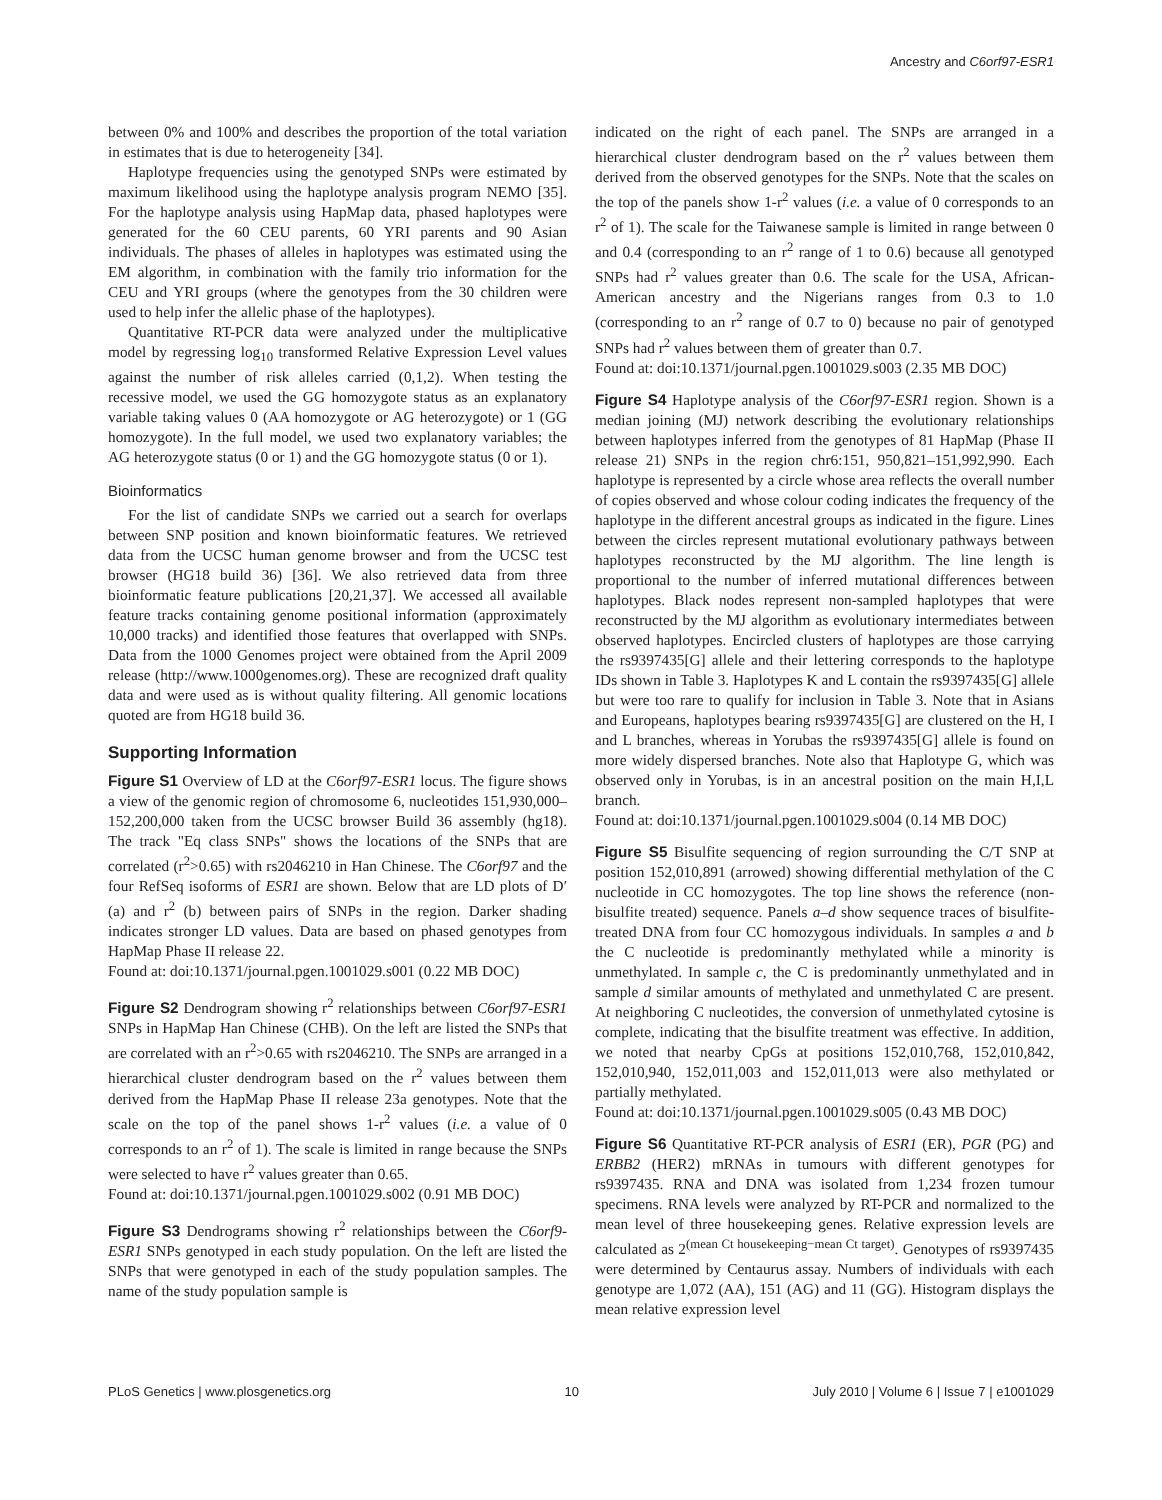Ancestry and C6orf97-ESR1
between 0% and 100% and describes the proportion of the total variation in estimates that is due to heterogeneity [34].
Haplotype frequencies using the genotyped SNPs were estimated by maximum likelihood using the haplotype analysis program NEMO [35]. For the haplotype analysis using HapMap data, phased haplotypes were generated for the 60 CEU parents, 60 YRI parents and 90 Asian individuals. The phases of alleles in haplotypes was estimated using the EM algorithm, in combination with the family trio information for the CEU and YRI groups (where the genotypes from the 30 children were used to help infer the allelic phase of the haplotypes).
Quantitative RT-PCR data were analyzed under the multiplicative model by regressing log<sub>10</sub> transformed Relative Expression Level values against the number of risk alleles carried (0,1,2). When testing the recessive model, we used the GG homozygote status as an explanatory variable taking values 0 (AA homozygote or AG heterozygote) or 1 (GG homozygote). In the full model, we used two explanatory variables; the AG heterozygote status (0 or 1) and the GG homozygote status (0 or 1).
Bioinformatics
For the list of candidate SNPs we carried out a search for overlaps between SNP position and known bioinformatic features. We retrieved data from the UCSC human genome browser and from the UCSC test browser (HG18 build 36) [36]. We also retrieved data from three bioinformatic feature publications [20,21,37]. We accessed all available feature tracks containing genome positional information (approximately 10,000 tracks) and identified those features that overlapped with SNPs. Data from the 1000 Genomes project were obtained from the April 2009 release (http://www.1000genomes.org). These are recognized draft quality data and were used as is without quality filtering. All genomic locations quoted are from HG18 build 36.
Supporting Information
Figure S1 Overview of LD at the C6orf97-ESR1 locus. The figure shows a view of the genomic region of chromosome 6, nucleotides 151,930,000–152,200,000 taken from the UCSC browser Build 36 assembly (hg18). The track "Eq class SNPs" shows the locations of the SNPs that are correlated (r<sup>2</sup>>0.65) with rs2046210 in Han Chinese. The C6orf97 and the four RefSeq isoforms of ESR1 are shown. Below that are LD plots of D′ (a) and r<sup>2</sup> (b) between pairs of SNPs in the region. Darker shading indicates stronger LD values. Data are based on phased genotypes from HapMap Phase II release 22.
Found at: doi:10.1371/journal.pgen.1001029.s001 (0.22 MB DOC)
Figure S2 Dendrogram showing r<sup>2</sup> relationships between C6orf97-ESR1 SNPs in HapMap Han Chinese (CHB). On the left are listed the SNPs that are correlated with an r<sup>2</sup>>0.65 with rs2046210. The SNPs are arranged in a hierarchical cluster dendrogram based on the r<sup>2</sup> values between them derived from the HapMap Phase II release 23a genotypes. Note that the scale on the top of the panel shows 1-r<sup>2</sup> values (i.e. a value of 0 corresponds to an r<sup>2</sup> of 1). The scale is limited in range because the SNPs were selected to have r<sup>2</sup> values greater than 0.65.
Found at: doi:10.1371/journal.pgen.1001029.s002 (0.91 MB DOC)
Figure S3 Dendrograms showing r<sup>2</sup> relationships between the C6orf9-ESR1 SNPs genotyped in each study population. On the left are listed the SNPs that were genotyped in each of the study population samples. The name of the study population sample is
indicated on the right of each panel. The SNPs are arranged in a hierarchical cluster dendrogram based on the r<sup>2</sup> values between them derived from the observed genotypes for the SNPs. Note that the scales on the top of the panels show 1-r<sup>2</sup> values (i.e. a value of 0 corresponds to an r<sup>2</sup> of 1). The scale for the Taiwanese sample is limited in range between 0 and 0.4 (corresponding to an r<sup>2</sup> range of 1 to 0.6) because all genotyped SNPs had r<sup>2</sup> values greater than 0.6. The scale for the USA, African-American ancestry and the Nigerians ranges from 0.3 to 1.0 (corresponding to an r<sup>2</sup> range of 0.7 to 0) because no pair of genotyped SNPs had r<sup>2</sup> values between them of greater than 0.7.
Found at: doi:10.1371/journal.pgen.1001029.s003 (2.35 MB DOC)
Figure S4 Haplotype analysis of the C6orf97-ESR1 region. Shown is a median joining (MJ) network describing the evolutionary relationships between haplotypes inferred from the genotypes of 81 HapMap (Phase II release 21) SNPs in the region chr6:151, 950,821–151,992,990. Each haplotype is represented by a circle whose area reflects the overall number of copies observed and whose colour coding indicates the frequency of the haplotype in the different ancestral groups as indicated in the figure. Lines between the circles represent mutational evolutionary pathways between haplotypes reconstructed by the MJ algorithm. The line length is proportional to the number of inferred mutational differences between haplotypes. Black nodes represent non-sampled haplotypes that were reconstructed by the MJ algorithm as evolutionary intermediates between observed haplotypes. Encircled clusters of haplotypes are those carrying the rs9397435[G] allele and their lettering corresponds to the haplotype IDs shown in Table 3. Haplotypes K and L contain the rs9397435[G] allele but were too rare to qualify for inclusion in Table 3. Note that in Asians and Europeans, haplotypes bearing rs9397435[G] are clustered on the H, I and L branches, whereas in Yorubas the rs9397435[G] allele is found on more widely dispersed branches. Note also that Haplotype G, which was observed only in Yorubas, is in an ancestral position on the main H,I,L branch.
Found at: doi:10.1371/journal.pgen.1001029.s004 (0.14 MB DOC)
Figure S5 Bisulfite sequencing of region surrounding the C/T SNP at position 152,010,891 (arrowed) showing differential methylation of the C nucleotide in CC homozygotes. The top line shows the reference (non-bisulfite treated) sequence. Panels a–d show sequence traces of bisulfite-treated DNA from four CC homozygous individuals. In samples a and b the C nucleotide is predominantly methylated while a minority is unmethylated. In sample c, the C is predominantly unmethylated and in sample d similar amounts of methylated and unmethylated C are present. At neighboring C nucleotides, the conversion of unmethylated cytosine is complete, indicating that the bisulfite treatment was effective. In addition, we noted that nearby CpGs at positions 152,010,768, 152,010,842, 152,010,940, 152,011,003 and 152,011,013 were also methylated or partially methylated.
Found at: doi:10.1371/journal.pgen.1001029.s005 (0.43 MB DOC)
Figure S6 Quantitative RT-PCR analysis of ESR1 (ER), PGR (PG) and ERBB2 (HER2) mRNAs in tumours with different genotypes for rs9397435. RNA and DNA was isolated from 1,234 frozen tumour specimens. RNA levels were analyzed by RT-PCR and normalized to the mean level of three housekeeping genes. Relative expression levels are calculated as 2<sup>(mean Ct housekeeping−mean Ct target)</sup>. Genotypes of rs9397435 were determined by Centaurus assay. Numbers of individuals with each genotype are 1,072 (AA), 151 (AG) and 11 (GG). Histogram displays the mean relative expression level
PLoS Genetics | www.plosgenetics.org 10 July 2010 | Volume 6 | Issue 7 | e1001029